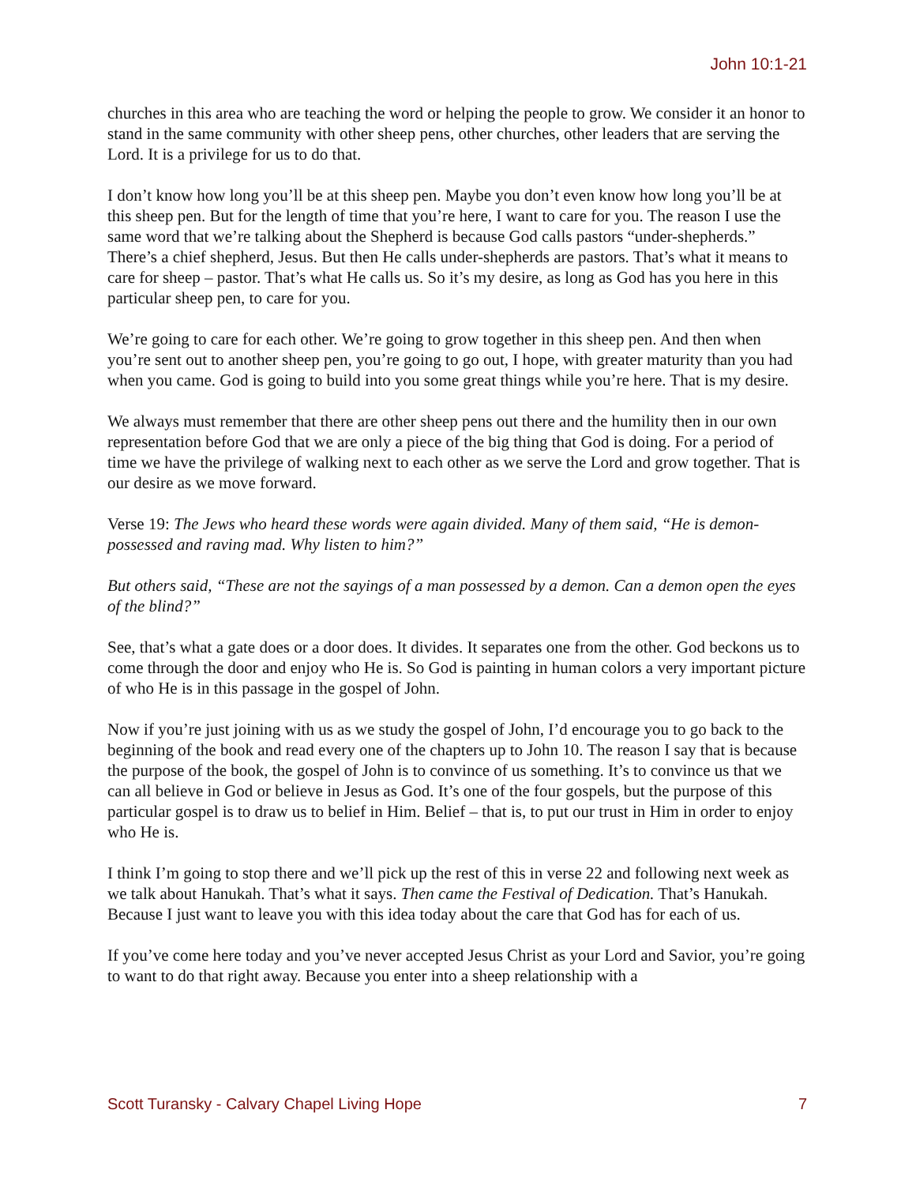John 10:1-21
churches in this area who are teaching the word or helping the people to grow. We consider it an honor to stand in the same community with other sheep pens, other churches, other leaders that are serving the Lord. It is a privilege for us to do that.
I don’t know how long you’ll be at this sheep pen. Maybe you don’t even know how long you’ll be at this sheep pen. But for the length of time that you’re here, I want to care for you. The reason I use the same word that we’re talking about the Shepherd is because God calls pastors “under-shepherds.” There’s a chief shepherd, Jesus. But then He calls under-shepherds are pastors. That’s what it means to care for sheep – pastor. That’s what He calls us. So it’s my desire, as long as God has you here in this particular sheep pen, to care for you.
We’re going to care for each other. We’re going to grow together in this sheep pen. And then when you’re sent out to another sheep pen, you’re going to go out, I hope, with greater maturity than you had when you came. God is going to build into you some great things while you’re here. That is my desire.
We always must remember that there are other sheep pens out there and the humility then in our own representation before God that we are only a piece of the big thing that God is doing. For a period of time we have the privilege of walking next to each other as we serve the Lord and grow together. That is our desire as we move forward.
Verse 19: The Jews who heard these words were again divided. Many of them said, “He is demon-possessed and raving mad. Why listen to him?”
But others said, “These are not the sayings of a man possessed by a demon. Can a demon open the eyes of the blind?”
See, that’s what a gate does or a door does. It divides. It separates one from the other. God beckons us to come through the door and enjoy who He is. So God is painting in human colors a very important picture of who He is in this passage in the gospel of John.
Now if you’re just joining with us as we study the gospel of John, I’d encourage you to go back to the beginning of the book and read every one of the chapters up to John 10. The reason I say that is because the purpose of the book, the gospel of John is to convince of us something. It’s to convince us that we can all believe in God or believe in Jesus as God. It’s one of the four gospels, but the purpose of this particular gospel is to draw us to belief in Him. Belief – that is, to put our trust in Him in order to enjoy who He is.
I think I’m going to stop there and we’ll pick up the rest of this in verse 22 and following next week as we talk about Hanukah. That’s what it says. Then came the Festival of Dedication. That’s Hanukah. Because I just want to leave you with this idea today about the care that God has for each of us.
If you’ve come here today and you’ve never accepted Jesus Christ as your Lord and Savior, you’re going to want to do that right away. Because you enter into a sheep relationship with a
Scott Turansky - Calvary Chapel Living Hope 7